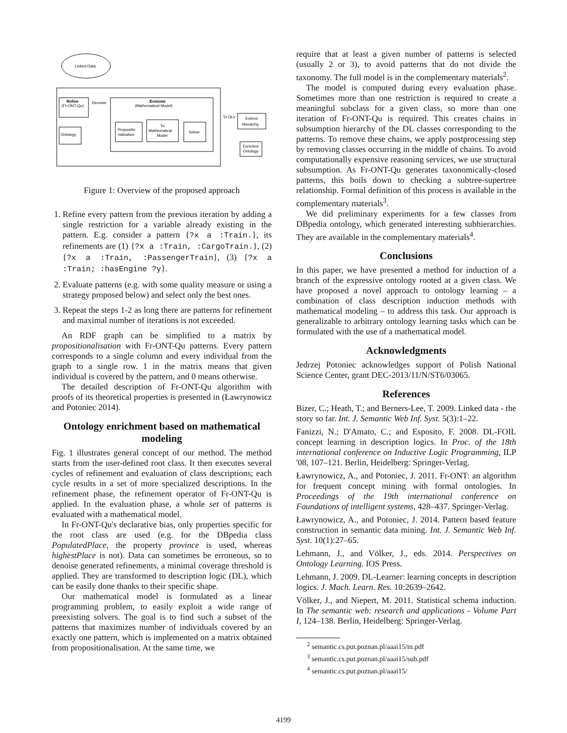Linked Data
Refine
(Fr-ONT-Qu)
Denoise
Evaluate
(Mathematical Model)
Propositio
nalisation
To
Mathematical
Model
Solver
Ontology
To DLs
Extend
Hierarchy
Enriched
Ontology
Figure 1: Overview of the proposed approach
1. Refine every pattern from the previous iteration by adding a single restriction for a variable already existing in the pattern. E.g. consider a pattern {?x a :Train.}, its refinements are (1) {?x a :Train, :CargoTrain.}, (2) {?x a :Train, :PassengerTrain}, (3) {?x a :Train; :hasEngine ?y}.
2. Evaluate patterns (e.g. with some quality measure or using a strategy proposed below) and select only the best ones.
3. Repeat the steps 1-2 as long there are patterns for refinement and maximal number of iterations is not exceeded.
An RDF graph can be simplified to a matrix by propositionalisation with Fr-ONT-Qu patterns. Every pattern corresponds to a single column and every individual from the graph to a single row. 1 in the matrix means that given individual is covered by the pattern, and 0 means otherwise.
The detailed description of Fr-ONT-Qu algorithm with proofs of its theoretical properties is presented in (Ławrynowicz and Potoniec 2014).
Ontology enrichment based on mathematical modeling
Fig. 1 illustrates general concept of our method. The method starts from the user-defined root class. It then executes several cycles of refinement and evaluation of class descriptions; each cycle results in a set of more specialized descriptions. In the refinement phase, the refinement operator of Fr-ONT-Qu is applied. In the evaluation phase, a whole set of patterns is evaluated with a mathematical model.
In Fr-ONT-Qu's declarative bias, only properties specific for the root class are used (e.g. for the DBpedia class PopulatedPlace, the property province is used, whereas highestPlace is not). Data can sometimes be erroneous, so to denoise generated refinements, a minimal coverage threshold is applied. They are transformed to description logic (DL), which can be easily done thanks to their specific shape.
Our mathematical model is formulated as a linear programming problem, to easily exploit a wide range of preexisting solvers. The goal is to find such a subset of the patterns that maximizes number of individuals covered by an exactly one pattern, which is implemented on a matrix obtained from propositionalisation. At the same time, we
require that at least a given number of patterns is selected (usually 2 or 3), to avoid patterns that do not divide the taxonomy. The full model is in the complementary materials<sup>2</sup>.
The model is computed during every evaluation phase. Sometimes more than one restriction is required to create a meaningful subclass for a given class, so more than one iteration of Fr-ONT-Qu is required. This creates chains in subsumption hierarchy of the DL classes corresponding to the patterns. To remove these chains, we apply postprocessing step by removing classes occurring in the middle of chains. To avoid computationally expensive reasoning services, we use structural subsumption. As Fr-ONT-Qu generates taxonomically-closed patterns, this boils down to checking a subtree-supertree relationship. Formal definition of this process is available in the complementary materials<sup>3</sup>.
We did preliminary experiments for a few classes from DBpedia ontology, which generated interesting subhierarchies. They are available in the complementary materials<sup>4</sup>.
Conclusions
In this paper, we have presented a method for induction of a branch of the expressive ontology rooted at a given class. We have proposed a novel approach to ontology learning – a combination of class description induction methods with mathematical modeling – to address this task. Our approach is generalizable to arbitrary ontology learning tasks which can be formulated with the use of a mathematical model.
Acknowledgments
Jedrzej Potoniec acknowledges support of Polish National Science Center, grant DEC-2013/11/N/ST6/03065.
References
Bizer, C.; Heath, T.; and Berners-Lee, T. 2009. Linked data - the story so far. Int. J. Semantic Web Inf. Syst. 5(3):1–22.
Fanizzi, N.; D'Amato, C.; and Esposito, F. 2008. DL-FOIL concept learning in description logics. In Proc. of the 18th international conference on Inductive Logic Programming, ILP '08, 107–121. Berlin, Heidelberg: Springer-Verlag.
Ławrynowicz, A., and Potoniec, J. 2011. Fr-ONT: an algorithm for frequent concept mining with formal ontologies. In Proceedings of the 19th international conference on Foundations of intelligent systems, 428–437. Springer-Verlag.
Ławrynowicz, A., and Potoniec, J. 2014. Pattern based feature construction in semantic data mining. Int. J. Semantic Web Inf. Syst. 10(1):27–65.
Lehmann, J., and Völker, J., eds. 2014. Perspectives on Ontology Learning. IOS Press.
Lehmann, J. 2009. DL-Learner: learning concepts in description logics. J. Mach. Learn. Res. 10:2639–2642.
Völker, J., and Niepert, M. 2011. Statistical schema induction. In The semantic web: research and applications - Volume Part I, 124–138. Berlin, Heidelberg: Springer-Verlag.
<sup>2</sup> semantic.cs.put.poznan.pl/aaai15/m.pdf
<sup>3</sup> semantic.cs.put.poznan.pl/aaai15/sub.pdf
<sup>4</sup> semantic.cs.put.poznan.pl/aaai15/
4199